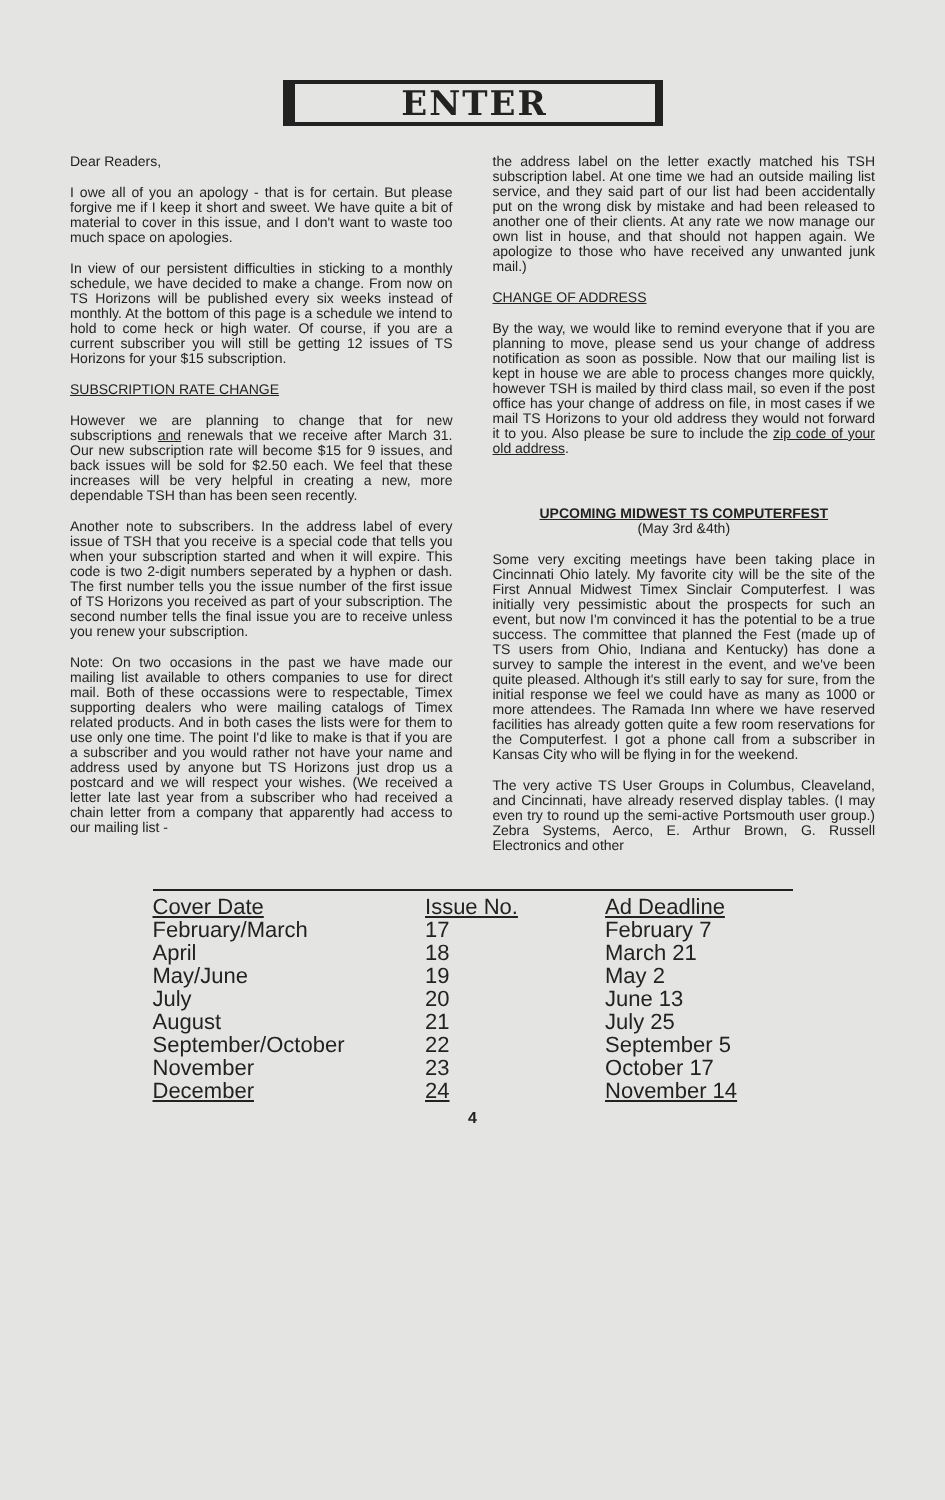ENTER
Dear Readers,
I owe all of you an apology - that is for certain. But please forgive me if I keep it short and sweet. We have quite a bit of material to cover in this issue, and I don't want to waste too much space on apologies.
In view of our persistent difficulties in sticking to a monthly schedule, we have decided to make a change. From now on TS Horizons will be published every six weeks instead of monthly. At the bottom of this page is a schedule we intend to hold to come heck or high water. Of course, if you are a current subscriber you will still be getting 12 issues of TS Horizons for your $15 subscription.
SUBSCRIPTION RATE CHANGE
However we are planning to change that for new subscriptions and renewals that we receive after March 31. Our new subscription rate will become $15 for 9 issues, and back issues will be sold for $2.50 each. We feel that these increases will be very helpful in creating a new, more dependable TSH than has been seen recently.
Another note to subscribers. In the address label of every issue of TSH that you receive is a special code that tells you when your subscription started and when it will expire. This code is two 2-digit numbers seperated by a hyphen or dash. The first number tells you the issue number of the first issue of TS Horizons you received as part of your subscription. The second number tells the final issue you are to receive unless you renew your subscription.
Note: On two occasions in the past we have made our mailing list available to others companies to use for direct mail. Both of these occassions were to respectable, Timex supporting dealers who were mailing catalogs of Timex related products. And in both cases the lists were for them to use only one time. The point I'd like to make is that if you are a subscriber and you would rather not have your name and address used by anyone but TS Horizons just drop us a postcard and we will respect your wishes. (We received a letter late last year from a subscriber who had received a chain letter from a company that apparently had access to our mailing list -
the address label on the letter exactly matched his TSH subscription label. At one time we had an outside mailing list service, and they said part of our list had been accidentally put on the wrong disk by mistake and had been released to another one of their clients. At any rate we now manage our own list in house, and that should not happen again. We apologize to those who have received any unwanted junk mail.)
CHANGE OF ADDRESS
By the way, we would like to remind everyone that if you are planning to move, please send us your change of address notification as soon as possible. Now that our mailing list is kept in house we are able to process changes more quickly, however TSH is mailed by third class mail, so even if the post office has your change of address on file, in most cases if we mail TS Horizons to your old address they would not forward it to you. Also please be sure to include the zip code of your old address.
UPCOMING MIDWEST TS COMPUTERFEST
(May 3rd &4th)
Some very exciting meetings have been taking place in Cincinnati Ohio lately. My favorite city will be the site of the First Annual Midwest Timex Sinclair Computerfest. I was initially very pessimistic about the prospects for such an event, but now I'm convinced it has the potential to be a true success. The committee that planned the Fest (made up of TS users from Ohio, Indiana and Kentucky) has done a survey to sample the interest in the event, and we've been quite pleased. Although it's still early to say for sure, from the initial response we feel we could have as many as 1000 or more attendees. The Ramada Inn where we have reserved facilities has already gotten quite a few room reservations for the Computerfest. I got a phone call from a subscriber in Kansas City who will be flying in for the weekend.
The very active TS User Groups in Columbus, Cleaveland, and Cincinnati, have already reserved display tables. (I may even try to round up the semi-active Portsmouth user group.) Zebra Systems, Aerco, E. Arthur Brown, G. Russell Electronics and other
| Cover Date | Issue No. | Ad Deadline |
| --- | --- | --- |
| February/March | 17 | February 7 |
| April | 18 | March 21 |
| May/June | 19 | May 2 |
| July | 20 | June 13 |
| August | 21 | July 25 |
| September/October | 22 | September 5 |
| November | 23 | October 17 |
| December | 24 | November 14 |
4